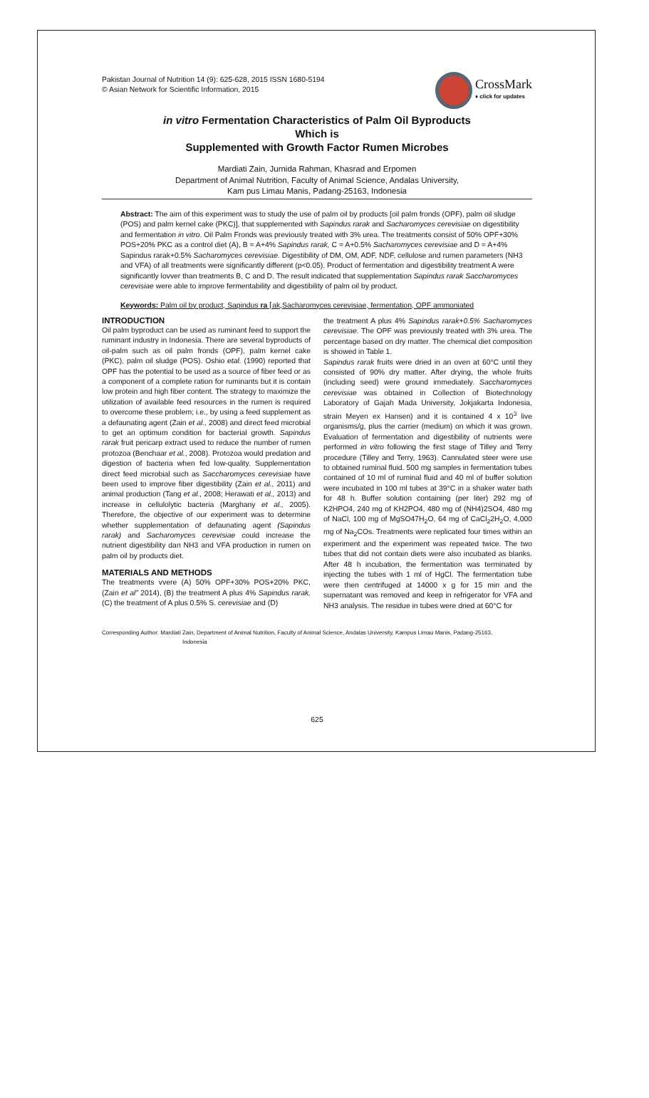Pakistan Journal of Nutrition 14 (9): 625-628, 2015 ISSN 1680-5194
© Asian Network for Scientific Information, 2015
CrossMark
♦ click for updates
in vitro Fermentation Characteristics of Palm Oil Byproducts
Which is
Supplemented with Growth Factor Rumen Microbes
Mardiati Zain, Jurnida Rahman, Khasrad and Erpomen
Department of Animal Nutrition, Faculty of Animal Science, Andalas University,
Kam pus Limau Manis, Padang-25163, Indonesia
Abstract: The aim of this experiment was to study the use of palm oil by products [oil palm fronds (OPF), palm oil sludge (POS) and palm kernel cake (PKC)], that supplemented with Sapindus rarak and Sacharomyces cerevisiae on digestibility and fermentation in vitro. Oil Palm Fronds was previously treated with 3% urea. The treatments consist of 50% OPF+30% POS+20% PKC as a control diet (A), B = A+4% Sapindus rarak, C = A+0.5% Sacharomyces cerevisiae and D = A+4% Sapindus rarak+0.5% Sacharomyces cerevisiae. Digestibility of DM, OM, ADF, NDF, cellulose and rumen parameters (NH3 and VFA) of all treatments were significantly different (p<0.05). Product of fermentation and digestibility treatment A were significantly lovver than treatments B, C and D. The result indicated that supplementation Sapindus rarak Saccharomyces cerevisiae were able to improve fermentability and digestibility of palm oil by product.
Keywords: Palm oil by product, Sapindus ra ⌈ak,Sacharomyces cerevisiae, fermentation, OPF ammoniated
INTRODUCTION
Oil palm byproduct can be used as ruminant feed to support the ruminant industry in Indonesia. There are several byproducts of oil-palm such as oil palm fronds (OPF), palm kernel cake (PKC), palm oil sludge (POS). Oshio etal. (1990) reported that OPF has the potential to be used as a source of fiber feed or as a component of a complete ration for ruminants but it is contain low protein and high fiber content. The strategy to maximize the utilization of available feed resources in the rumen is required to overcome these problem; i.e., by using a feed supplement as a defaunating agent (Zain et al., 2008) and direct feed microbial to get an optimum condition for bacterial growth. Sapindus rarak fruit pericarp extract used to reduce the number of rumen protozoa (Benchaar et al., 2008). Protozoa would predation and digestion of bacteria when fed low-quality. Supplementation direct feed microbial such as Saccharomyces cerevisiae have been used to improve fiber digestibility (Zain et al., 2011) and animal production (Tang et al., 2008; Herawati et al., 2013) and increase in cellulolytic bacteria (Marghany et al., 2005). Therefore, the objective of our experiment was to determine whether supplementation of defaunating agent (Sapindus rarak) and Sacharomyces cerevisiae could increase the nutrient digestibility dan NH3 and VFA production in rumen on palm oil by products diet.
MATERIALS AND METHODS
The treatments vvere (A) 50% OPF+30% POS+20% PKC, (Zain et al” 2014), (B) the treatment A plus 4% Sapindus rarak, (C) the treatment of A plus 0.5% S. cerevisiae and (D)
the treatment A plus 4% Sapindus rarak+0.5% Sacharomyces cerevisiae. The OPF was previously treated with 3% urea. The percentage based on dry matter. The chemical diet composition is showed in Table 1.
Sapindus rarak fruits were dried in an oven at 60°C until they consisted of 90% dry matter. After drying, the whole fruits (including seed) were ground immediately. Saccharomyces cerevisiae was obtained in Collection of Biotechnology Laboratory of Gajah Mada University, Jokjakarta Indonesia, strain Meyen ex Hansen) and it is contained 4 x 10<sup>3</sup> live organisms/g, plus the carrier (medium) on which it was grown. Evaluation of fermentation and digestibility of nutrients were performed in vitro following the first stage of Tilley and Terry procedure (Tilley and Terry, 1963). Cannulated steer were use to obtained ruminal fluid. 500 mg samples in fermentation tubes contained of 10 ml of ruminal fluid and 40 ml of buffer solution were incubated in 100 ml tubes at 39°C in a shaker water bath for 48 h. Buffer solution containing (per liter) 292 mg of K2HPO4, 240 mg of KH2PO4, 480 mg of (NH4)2SO4, 480 mg of NaCl, 100 mg of MgSO47H<sub>2</sub>O, 64 mg of CaCl<sub>2</sub>2H<sub>2</sub>O, 4,000 mg of Na<sub>2</sub>COs. Treatments were replicated four times within an experiment and the experiment was repeated twice. The two tubes that did not contain diets were also incubated as blanks. After 48 h incubation, the fermentation was terminated by injecting the tubes with 1 ml of HgCl. The fermentation tube were then centrifuged at 14000 x g for 15 min and the supernatant was removed and keep in refrigerator for VFA and NH3 analysis. The residue in tubes were dried at 60°C for
Corresponding Author: Mardiati Zain, Department of Animal Nutrition, Faculty of Animal Science, Andalas University, Kampus Limau Manis, Padang-25163,
Indonesia
625